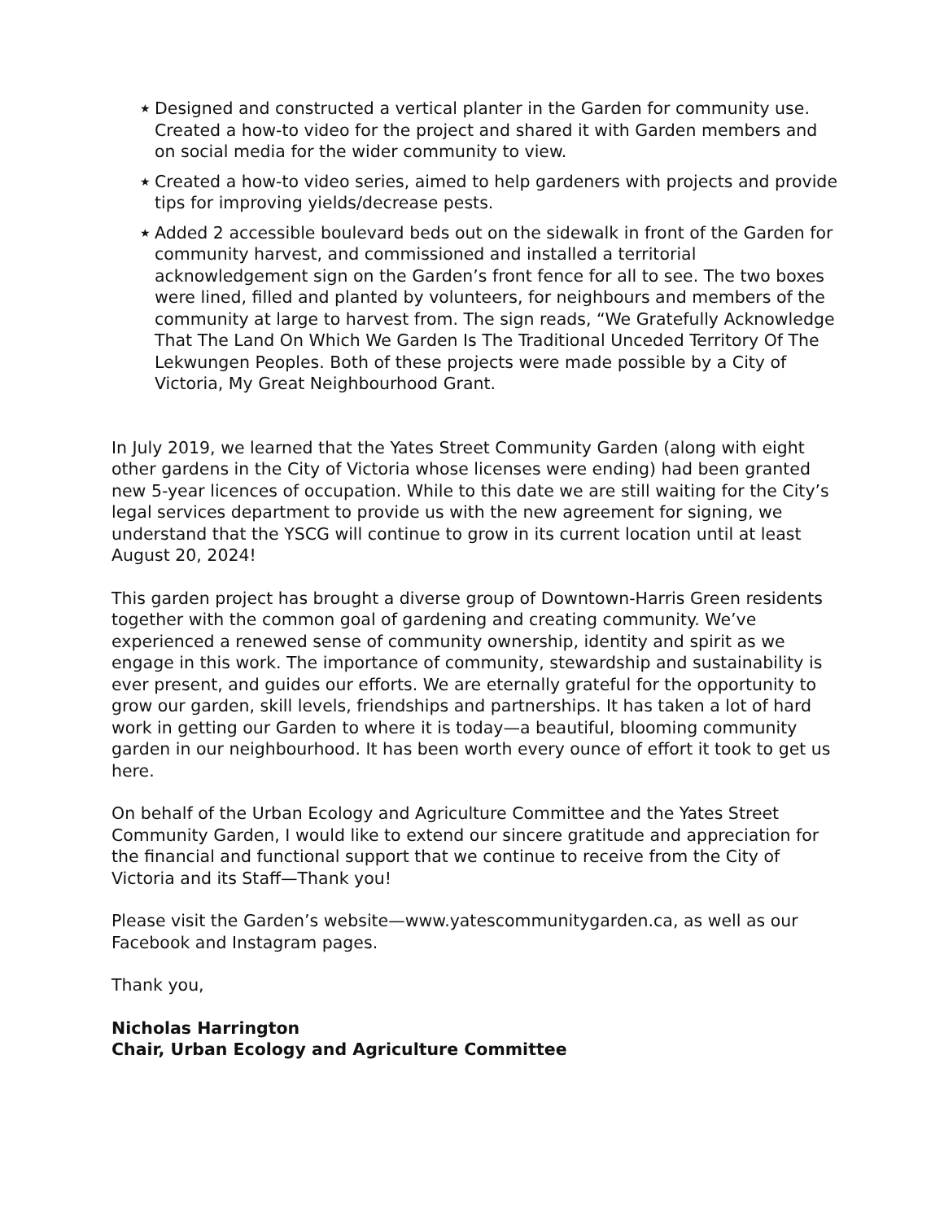★ Designed and constructed a vertical planter in the Garden for community use. Created a how-to video for the project and shared it with Garden members and on social media for the wider community to view.
★ Created a how-to video series, aimed to help gardeners with projects and provide tips for improving yields/decrease pests.
★ Added 2 accessible boulevard beds out on the sidewalk in front of the Garden for community harvest, and commissioned and installed a territorial acknowledgement sign on the Garden’s front fence for all to see. The two boxes were lined, filled and planted by volunteers, for neighbours and members of the community at large to harvest from. The sign reads, “We Gratefully Acknowledge That The Land On Which We Garden Is The Traditional Unceded Territory Of The Lekwungen Peoples. Both of these projects were made possible by a City of Victoria, My Great Neighbourhood Grant.
In July 2019, we learned that the Yates Street Community Garden (along with eight other gardens in the City of Victoria whose licenses were ending) had been granted new 5-year licences of occupation. While to this date we are still waiting for the City’s legal services department to provide us with the new agreement for signing, we understand that the YSCG will continue to grow in its current location until at least August 20, 2024!
This garden project has brought a diverse group of Downtown-Harris Green residents together with the common goal of gardening and creating community. We’ve experienced a renewed sense of community ownership, identity and spirit as we engage in this work. The importance of community, stewardship and sustainability is ever present, and guides our efforts. We are eternally grateful for the opportunity to grow our garden, skill levels, friendships and partnerships. It has taken a lot of hard work in getting our Garden to where it is today—a beautiful, blooming community garden in our neighbourhood. It has been worth every ounce of effort it took to get us here.
On behalf of the Urban Ecology and Agriculture Committee and the Yates Street Community Garden, I would like to extend our sincere gratitude and appreciation for the financial and functional support that we continue to receive from the City of Victoria and its Staff—Thank you!
Please visit the Garden’s website—www.yatescommunitygarden.ca, as well as our Facebook and Instagram pages.
Thank you,
Nicholas Harrington
Chair, Urban Ecology and Agriculture Committee